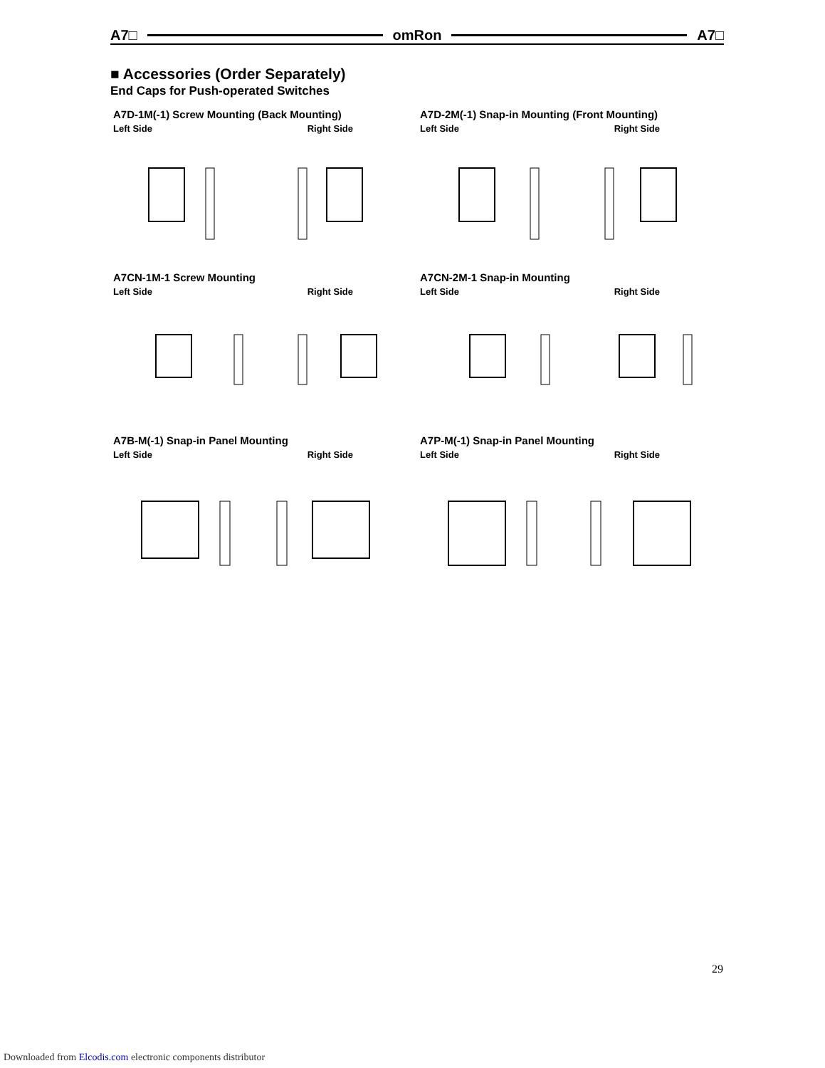A7□ omRon A7□
■ Accessories (Order Separately)
End Caps for Push-operated Switches
A7D-1M(-1) Screw Mounting (Back Mounting)
Left Side Right Side
A7D-2M(-1) Snap-in Mounting (Front Mounting)
Left Side Right Side
A7CN-1M-1 Screw Mounting
Left Side Right Side
A7CN-2M-1 Snap-in Mounting
Left Side Right Side
A7B-M(-1) Snap-in Panel Mounting
Left Side Right Side
A7P-M(-1) Snap-in Panel Mounting
Left Side Right Side
29
Downloaded from Elcodis.com electronic components distributor